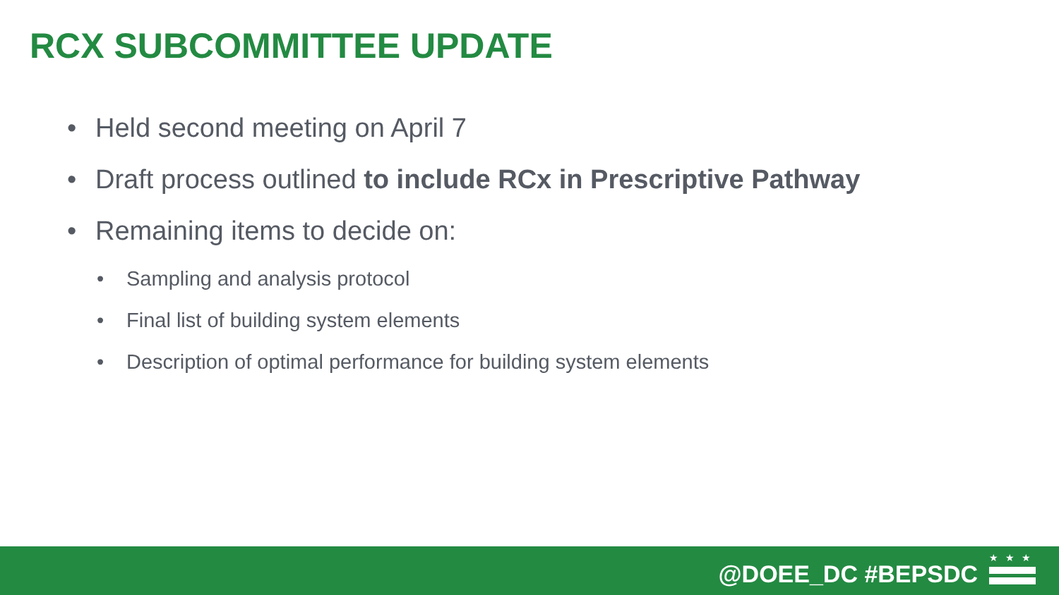RCX SUBCOMMITTEE UPDATE
• Held second meeting on April 7
• Draft process outlined to include RCx in Prescriptive Pathway
• Remaining items to decide on:
• Sampling and analysis protocol
• Final list of building system elements
• Description of optimal performance for building system elements
@DOEE_DC #BEPSDC
★★★